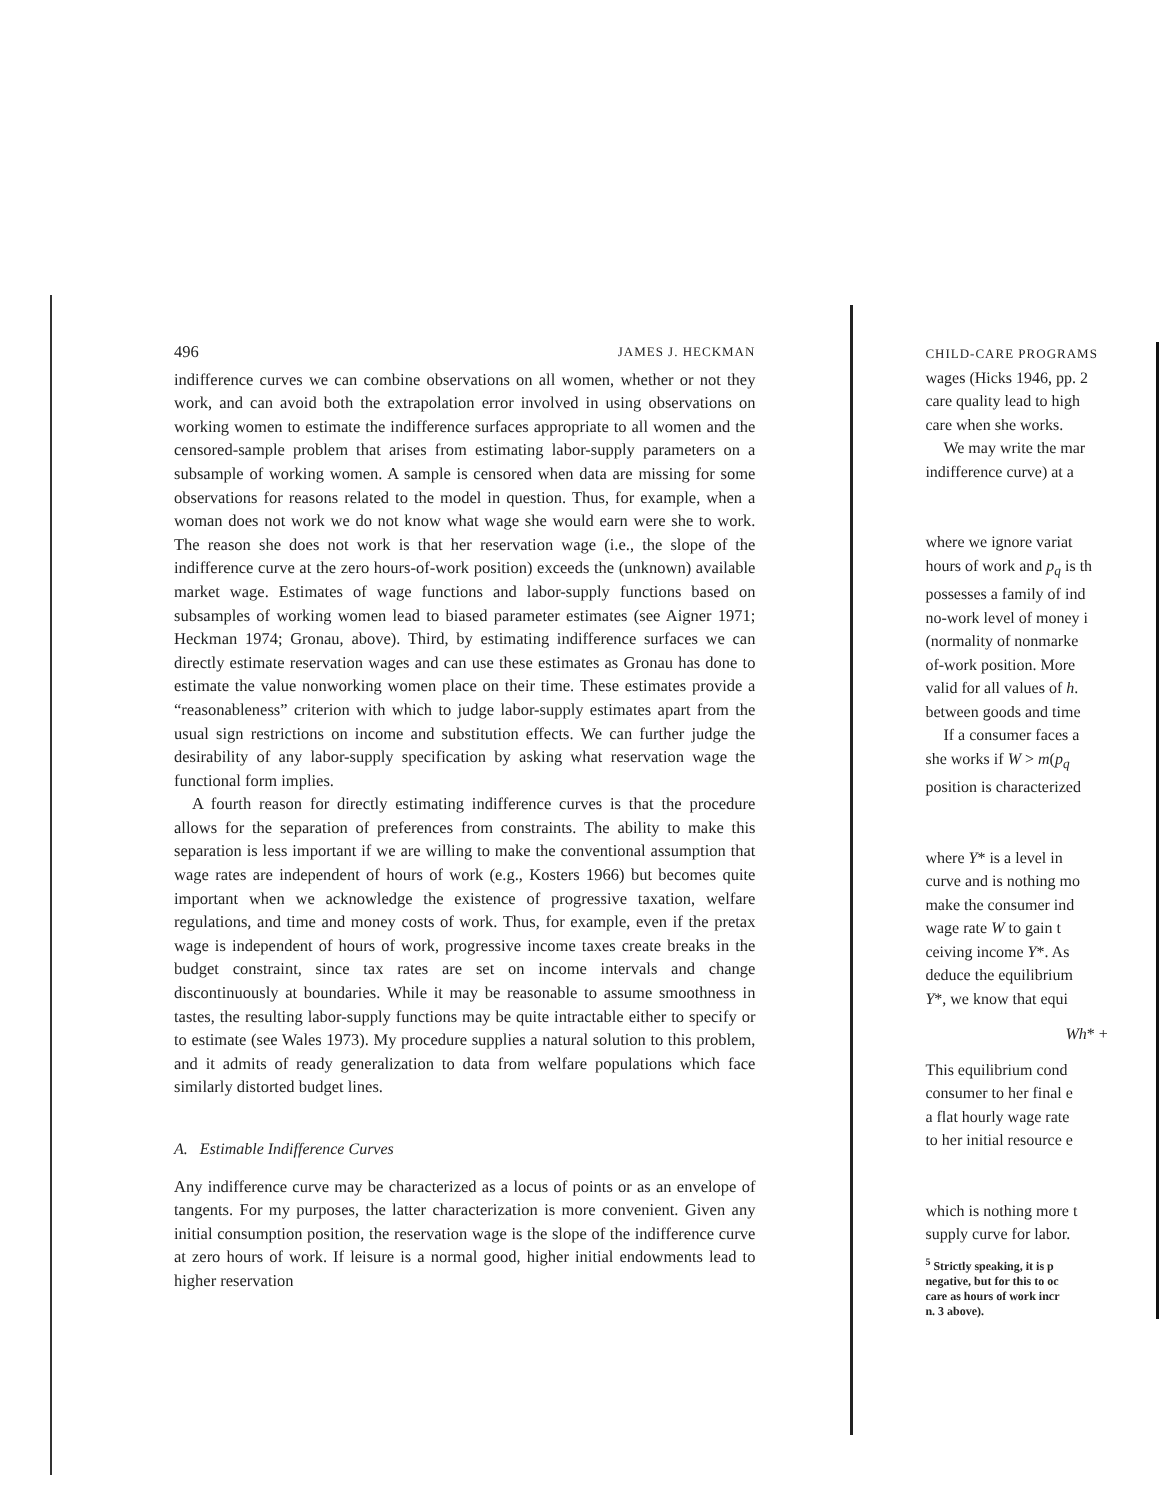496 JAMES J. HECKMAN
indifference curves we can combine observations on all women, whether or not they work, and can avoid both the extrapolation error involved in using observations on working women to estimate the indifference surfaces appropriate to all women and the censored-sample problem that arises from estimating labor-supply parameters on a subsample of working women. A sample is censored when data are missing for some observations for reasons related to the model in question. Thus, for example, when a woman does not work we do not know what wage she would earn were she to work. The reason she does not work is that her reservation wage (i.e., the slope of the indifference curve at the zero hours-of-work position) exceeds the (unknown) available market wage. Estimates of wage functions and labor-supply functions based on subsamples of working women lead to biased parameter estimates (see Aigner 1971; Heckman 1974; Gronau, above). Third, by estimating indifference surfaces we can directly estimate reservation wages and can use these estimates as Gronau has done to estimate the value nonworking women place on their time. These estimates provide a “reasonableness” criterion with which to judge labor-supply estimates apart from the usual sign restrictions on income and substitution effects. We can further judge the desirability of any labor-supply specification by asking what reservation wage the functional form implies.
A fourth reason for directly estimating indifference curves is that the procedure allows for the separation of preferences from constraints. The ability to make this separation is less important if we are willing to make the conventional assumption that wage rates are independent of hours of work (e.g., Kosters 1966) but becomes quite important when we acknowledge the existence of progressive taxation, welfare regulations, and time and money costs of work. Thus, for example, even if the pretax wage is independent of hours of work, progressive income taxes create breaks in the budget constraint, since tax rates are set on income intervals and change discontinuously at boundaries. While it may be reasonable to assume smoothness in tastes, the resulting labor-supply functions may be quite intractable either to specify or to estimate (see Wales 1973). My procedure supplies a natural solution to this problem, and it admits of ready generalization to data from welfare populations which face similarly distorted budget lines.
A. Estimable Indifference Curves
Any indifference curve may be characterized as a locus of points or as an envelope of tangents. For my purposes, the latter characterization is more convenient. Given any initial consumption position, the reservation wage is the slope of the indifference curve at zero hours of work. If leisure is a normal good, higher initial endowments lead to higher reservation
CHILD-CARE PROGRAMS
wages (Hicks 1946, pp. 2
care quality lead to high
care when she works.
We may write the mar
indifference curve) at a
where we ignore variat
hours of work and p<sub>q</sub> is th
possesses a family of ind
no-work level of money i
(normality of nonmarke
of-work position. More
valid for all values of h.
between goods and time
If a consumer faces a
she works if W > m(p<sub>q</sub>
position is characterized
where Y* is a level in
curve and is nothing mo
make the consumer ind
wage rate W to gain t
ceiving income Y*. As
deduce the equilibrium
Y*, we know that equi
Wh* +
This equilibrium cond
consumer to her final e
a flat hourly wage rate
to her initial resource e
which is nothing more t
supply curve for labor.
<sup>5</sup> Strictly speaking, it is p
negative, but for this to oc
care as hours of work incr
n. 3 above).